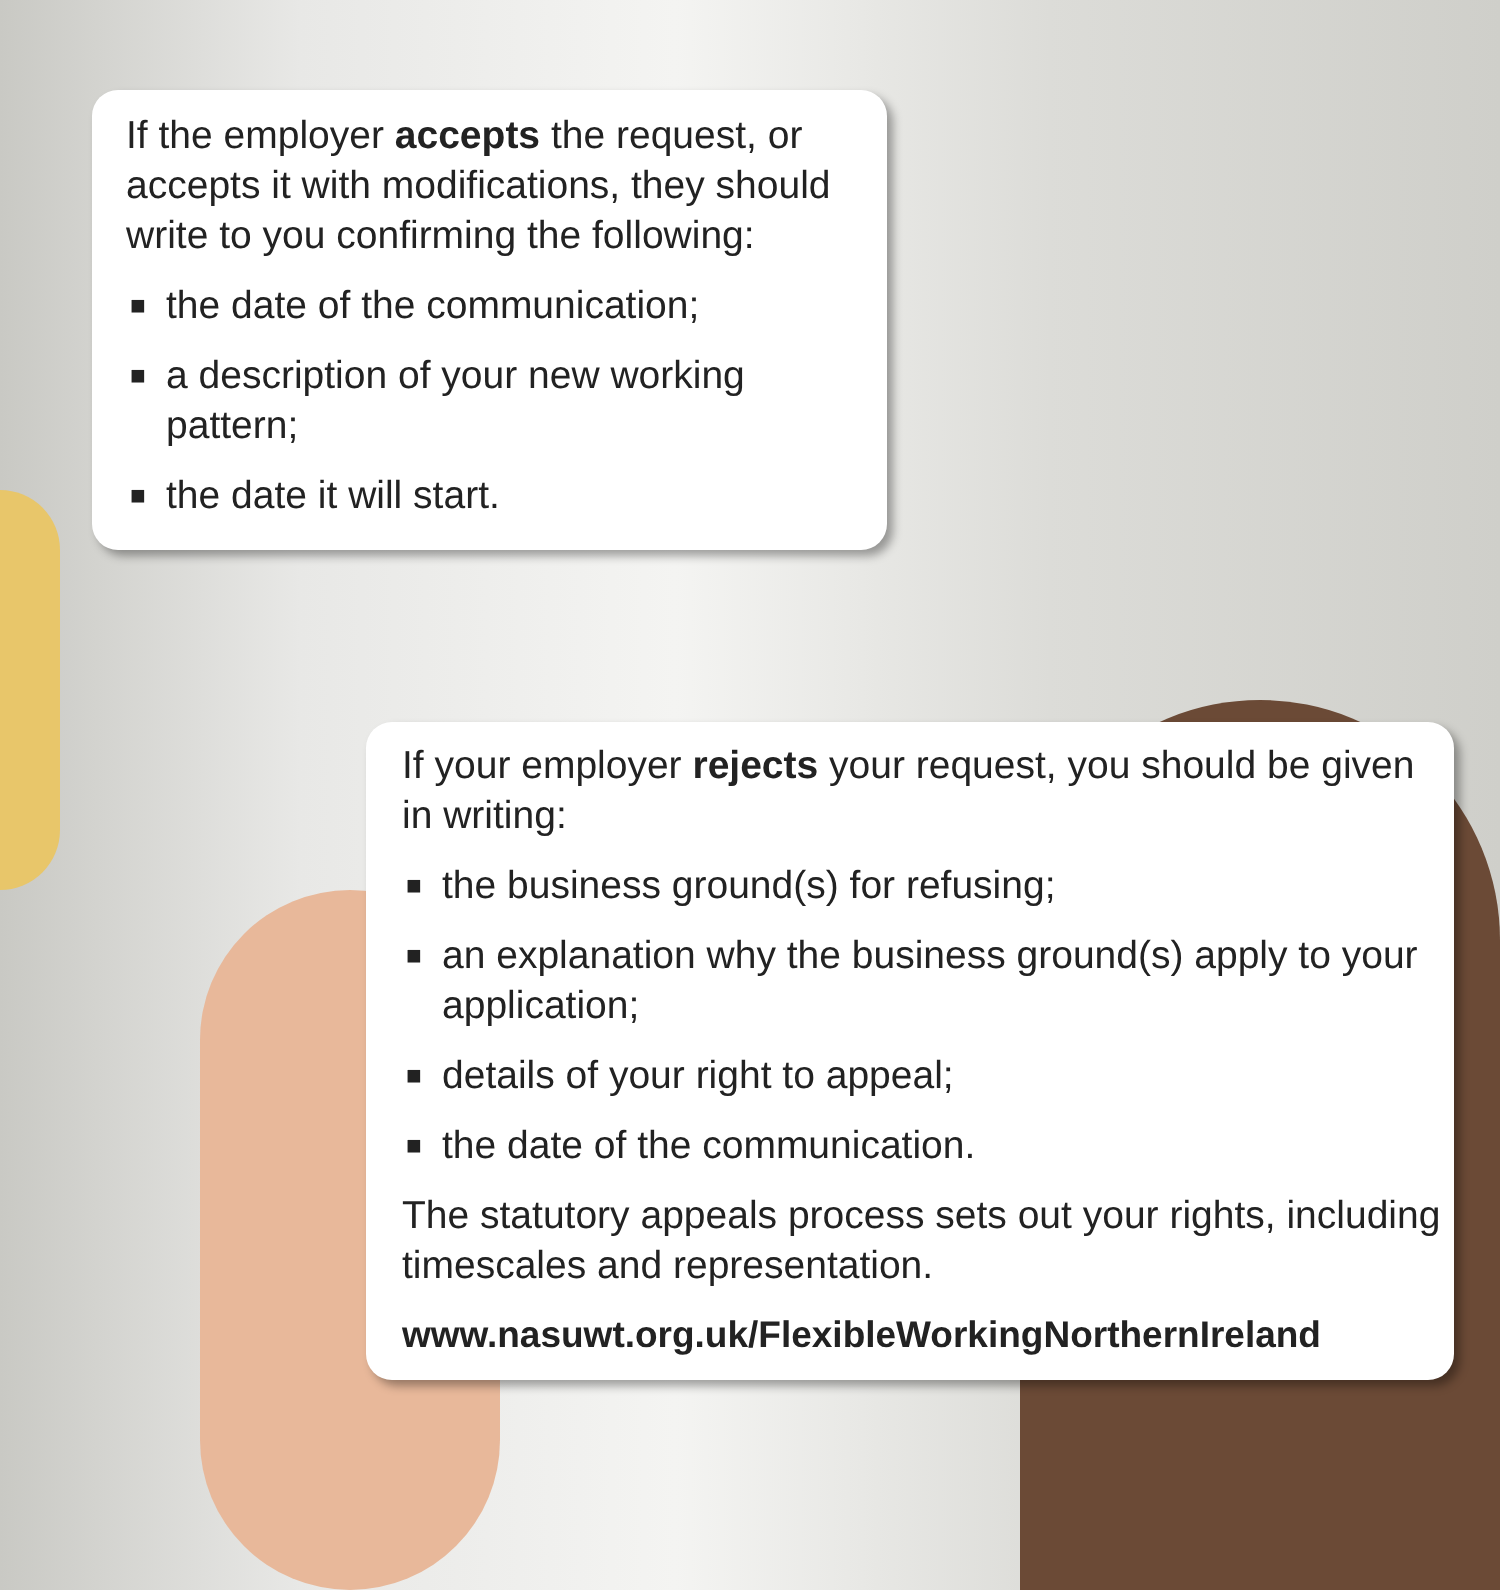If the employer accepts the request, or accepts it with modifications, they should write to you confirming the following:
■ the date of the communication;
■ a description of your new working pattern;
■ the date it will start.
If your employer rejects your request, you should be given in writing:
■ the business ground(s) for refusing;
■ an explanation why the business ground(s) apply to your application;
■ details of your right to appeal;
■ the date of the communication.
The statutory appeals process sets out your rights, including timescales and representation.
www.nasuwt.org.uk/FlexibleWorkingNorthernIreland